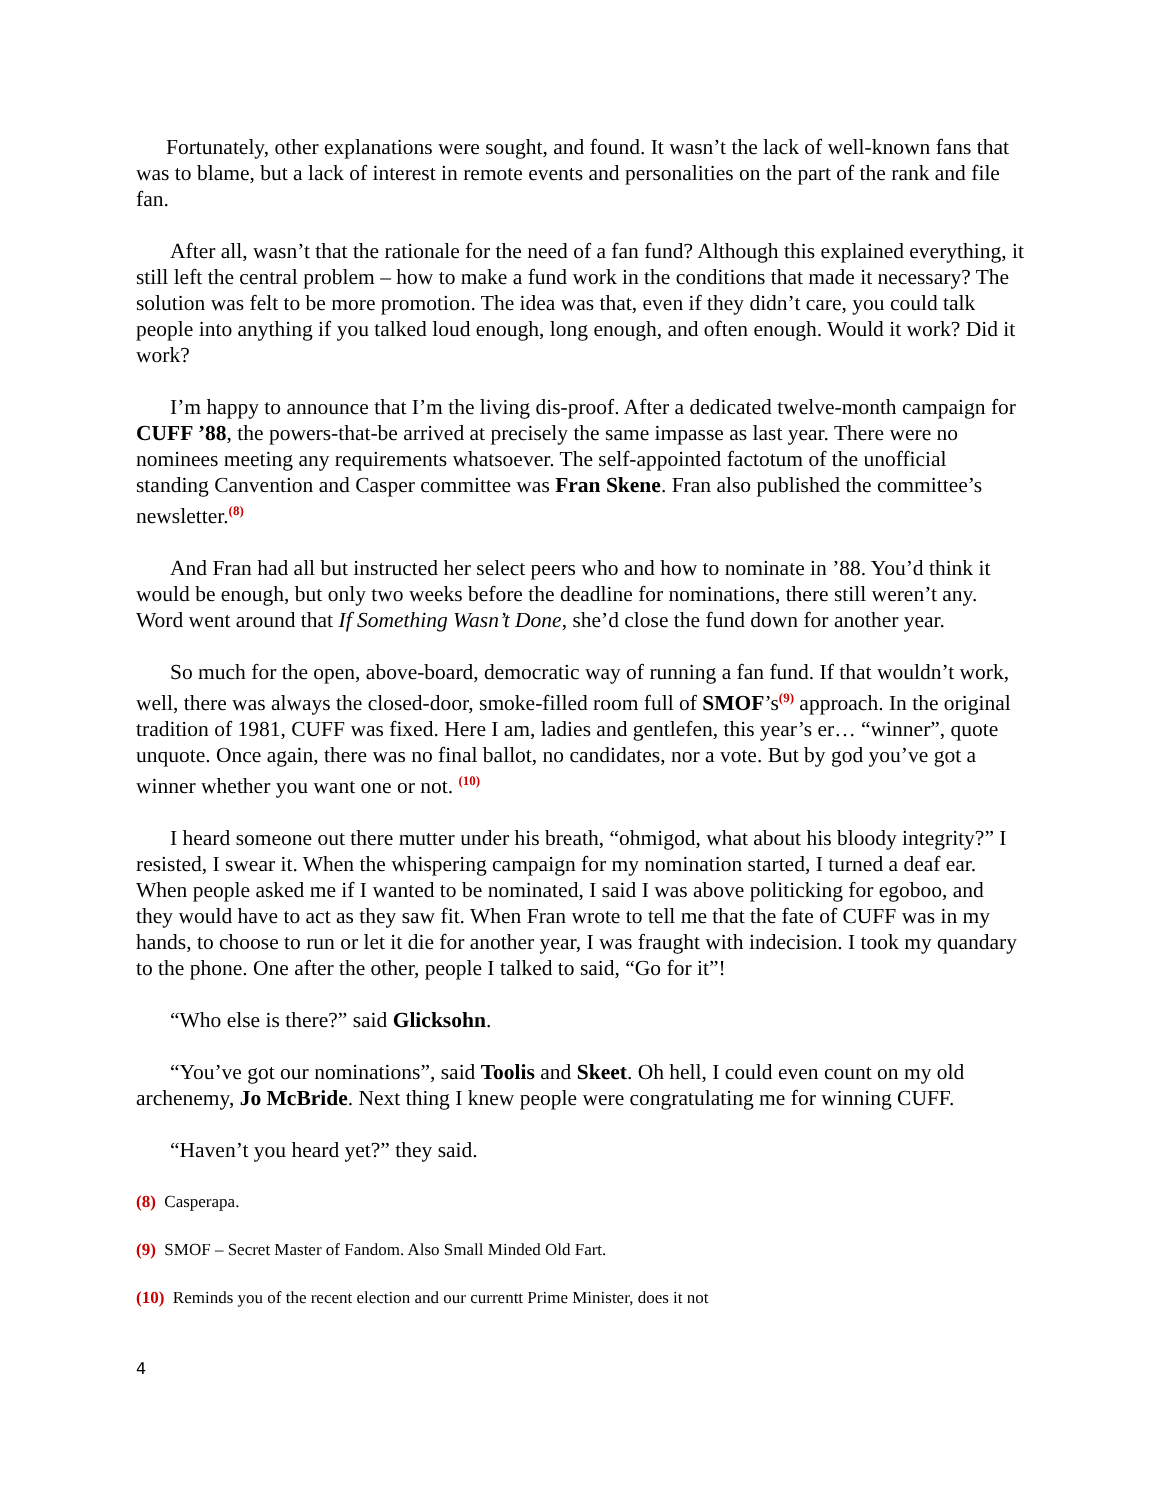Fortunately, other explanations were sought, and found. It wasn’t the lack of well-known fans that was to blame, but a lack of interest in remote events and personalities on the part of the rank and file fan.
After all, wasn’t that the rationale for the need of a fan fund? Although this explained everything, it still left the central problem – how to make a fund work in the conditions that made it necessary? The solution was felt to be more promotion. The idea was that, even if they didn’t care, you could talk people into anything if you talked loud enough, long enough, and often enough. Would it work? Did it work?
I’m happy to announce that I’m the living dis-proof. After a dedicated twelve-month campaign for CUFF ’88, the powers-that-be arrived at precisely the same impasse as last year. There were no nominees meeting any requirements whatsoever. The self-appointed factotum of the unofficial standing Canvention and Casper committee was Fran Skene. Fran also published the committee’s newsletter.<sup>(8)</sup>
And Fran had all but instructed her select peers who and how to nominate in ’88. You’d think it would be enough, but only two weeks before the deadline for nominations, there still weren’t any. Word went around that If Something Wasn’t Done, she’d close the fund down for another year.
So much for the open, above-board, democratic way of running a fan fund. If that wouldn’t work, well, there was always the closed-door, smoke-filled room full of SMOF’s<sup>(9)</sup> approach. In the original tradition of 1981, CUFF was fixed. Here I am, ladies and gentlefen, this year’s er… “winner”, quote unquote. Once again, there was no final ballot, no candidates, nor a vote. But by god you’ve got a winner whether you want one or not. <sup>(10)</sup>
I heard someone out there mutter under his breath, “ohmigod, what about his bloody integrity?” I resisted, I swear it. When the whispering campaign for my nomination started, I turned a deaf ear. When people asked me if I wanted to be nominated, I said I was above politicking for egoboo, and they would have to act as they saw fit. When Fran wrote to tell me that the fate of CUFF was in my hands, to choose to run or let it die for another year, I was fraught with indecision. I took my quandary to the phone. One after the other, people I talked to said, “Go for it”!
“Who else is there?” said Glicksohn.
“You’ve got our nominations”, said Toolis and Skeet. Oh hell, I could even count on my old archenemy, Jo McBride. Next thing I knew people were congratulating me for winning CUFF.
“Haven’t you heard yet?” they said.
(8) Casperapa.
(9) SMOF – Secret Master of Fandom. Also Small Minded Old Fart.
(10) Reminds you of the recent election and our currentt Prime Minister, does it not
4